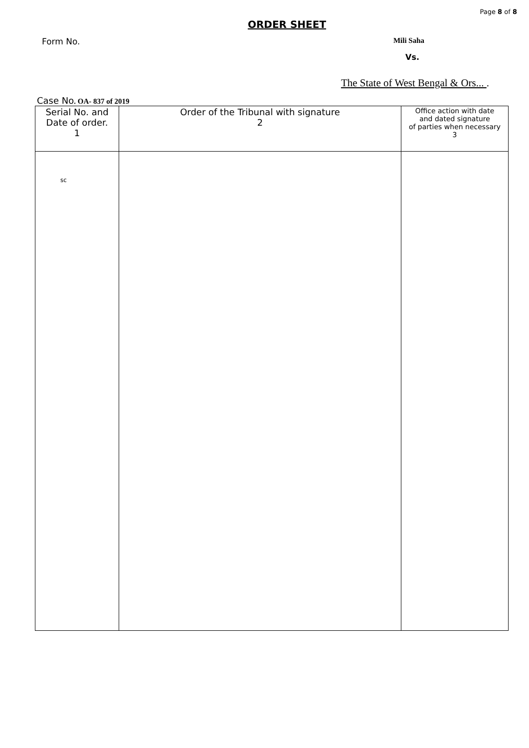Page 8 of 8
ORDER SHEET
Form No. Mili Saha
Vs.
The State of West Bengal & Ors... .
Case No. OA- 837 of 2019
| Serial No. and Date of order. 1 | Order of the Tribunal with signature 2 | Office action with date and dated signature of parties when necessary 3 |
| --- | --- | --- |
| sc | | |